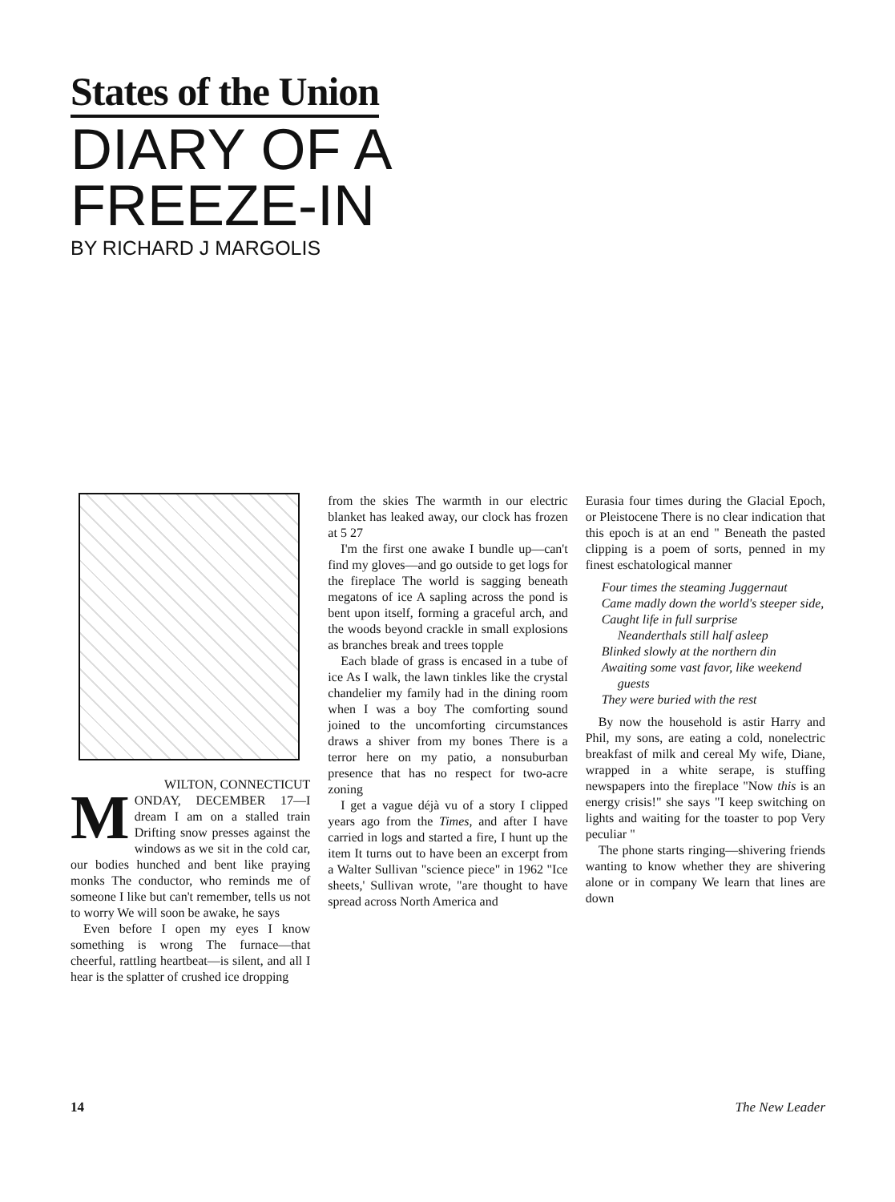States of the Union
DIARY OF A FREEZE-IN
BY RICHARD J MARGOLIS
WILTON, CONNECTICUT
MONDAY, DECEMBER 17—I dream I am on a stalled train Drifting snow presses against the windows as we sit in the cold car, our bodies hunched and bent like praying monks The conductor, who reminds me of someone I like but can't remember, tells us not to worry We will soon be awake, he says
Even before I open my eyes I know something is wrong The furnace—that cheerful, rattling heartbeat—is silent, and all I hear is the splatter of crushed ice dropping
from the skies The warmth in our electric blanket has leaked away, our clock has frozen at 5 27
I'm the first one awake I bundle up—can't find my gloves—and go outside to get logs for the fireplace The world is sagging beneath megatons of ice A sapling across the pond is bent upon itself, forming a graceful arch, and the woods beyond crackle in small explosions as branches break and trees topple
Each blade of grass is encased in a tube of ice As I walk, the lawn tinkles like the crystal chandelier my family had in the dining room when I was a boy The comforting sound joined to the uncomforting circumstances draws a shiver from my bones There is a terror here on my patio, a nonsuburban presence that has no respect for two-acre zoning
I get a vague déjà vu of a story I clipped years ago from the Times, and after I have carried in logs and started a fire, I hunt up the item It turns out to have been an excerpt from a Walter Sullivan "science piece" in 1962 "Ice sheets,' Sullivan wrote, "are thought to have spread across North America and
Eurasia four times during the Glacial Epoch, or Pleistocene There is no clear indication that this epoch is at an end " Beneath the pasted clipping is a poem of sorts, penned in my finest eschatological manner
Four times the steaming Juggernaut
Came madly down the world's steeper side,
Caught life in full surprise
Neanderthals still half asleep
Blinked slowly at the northern din
Awaiting some vast favor, like weekend guests
They were buried with the rest
By now the household is astir Harry and Phil, my sons, are eating a cold, nonelectric breakfast of milk and cereal My wife, Diane, wrapped in a white serape, is stuffing newspapers into the fireplace "Now this is an energy crisis!" she says "I keep switching on lights and waiting for the toaster to pop Very peculiar "
The phone starts ringing—shivering friends wanting to know whether they are shivering alone or in company We learn that lines are down
14 The New Leader